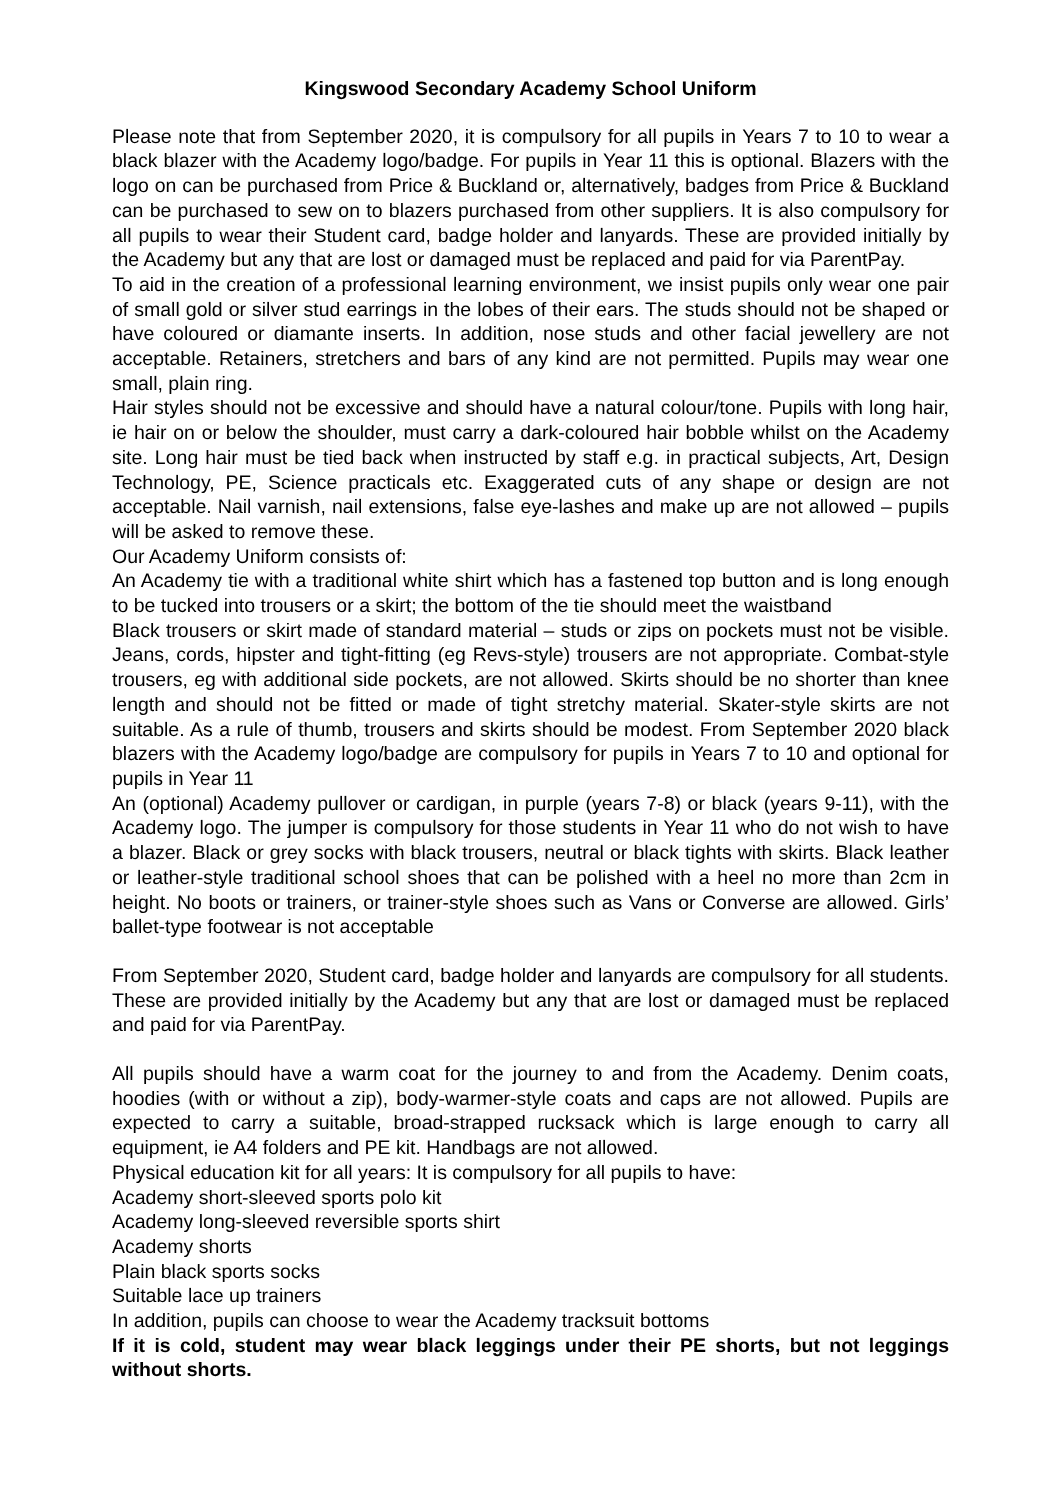Kingswood Secondary Academy School Uniform
Please note that from September 2020, it is compulsory for all pupils in Years 7 to 10 to wear a black blazer with the Academy logo/badge. For pupils in Year 11 this is optional. Blazers with the logo on can be purchased from Price & Buckland or, alternatively, badges from Price & Buckland can be purchased to sew on to blazers purchased from other suppliers. It is also compulsory for all pupils to wear their Student card, badge holder and lanyards. These are provided initially by the Academy but any that are lost or damaged must be replaced and paid for via ParentPay.
To aid in the creation of a professional learning environment, we insist pupils only wear one pair of small gold or silver stud earrings in the lobes of their ears. The studs should not be shaped or have coloured or diamante inserts. In addition, nose studs and other facial jewellery are not acceptable. Retainers, stretchers and bars of any kind are not permitted. Pupils may wear one small, plain ring.
Hair styles should not be excessive and should have a natural colour/tone. Pupils with long hair, ie hair on or below the shoulder, must carry a dark-coloured hair bobble whilst on the Academy site. Long hair must be tied back when instructed by staff e.g. in practical subjects, Art, Design Technology, PE, Science practicals etc. Exaggerated cuts of any shape or design are not acceptable. Nail varnish, nail extensions, false eye-lashes and make up are not allowed – pupils will be asked to remove these.
Our Academy Uniform consists of:
An Academy tie with a traditional white shirt which has a fastened top button and is long enough to be tucked into trousers or a skirt; the bottom of the tie should meet the waistband
Black trousers or skirt made of standard material – studs or zips on pockets must not be visible. Jeans, cords, hipster and tight-fitting (eg Revs-style) trousers are not appropriate. Combat-style trousers, eg with additional side pockets, are not allowed. Skirts should be no shorter than knee length and should not be fitted or made of tight stretchy material. Skater-style skirts are not suitable. As a rule of thumb, trousers and skirts should be modest. From September 2020 black blazers with the Academy logo/badge are compulsory for pupils in Years 7 to 10 and optional for pupils in Year 11
An (optional) Academy pullover or cardigan, in purple (years 7-8) or black (years 9-11), with the Academy logo. The jumper is compulsory for those students in Year 11 who do not wish to have a blazer. Black or grey socks with black trousers, neutral or black tights with skirts. Black leather or leather-style traditional school shoes that can be polished with a heel no more than 2cm in height. No boots or trainers, or trainer-style shoes such as Vans or Converse are allowed. Girls’ ballet-type footwear is not acceptable
From September 2020, Student card, badge holder and lanyards are compulsory for all students. These are provided initially by the Academy but any that are lost or damaged must be replaced and paid for via ParentPay.
All pupils should have a warm coat for the journey to and from the Academy. Denim coats, hoodies (with or without a zip), body-warmer-style coats and caps are not allowed. Pupils are expected to carry a suitable, broad-strapped rucksack which is large enough to carry all equipment, ie A4 folders and PE kit. Handbags are not allowed.
Physical education kit for all years: It is compulsory for all pupils to have:
Academy short-sleeved sports polo kit
Academy long-sleeved reversible sports shirt
Academy shorts
Plain black sports socks
Suitable lace up trainers
In addition, pupils can choose to wear the Academy tracksuit bottoms
If it is cold, student may wear black leggings under their PE shorts, but not leggings without shorts.